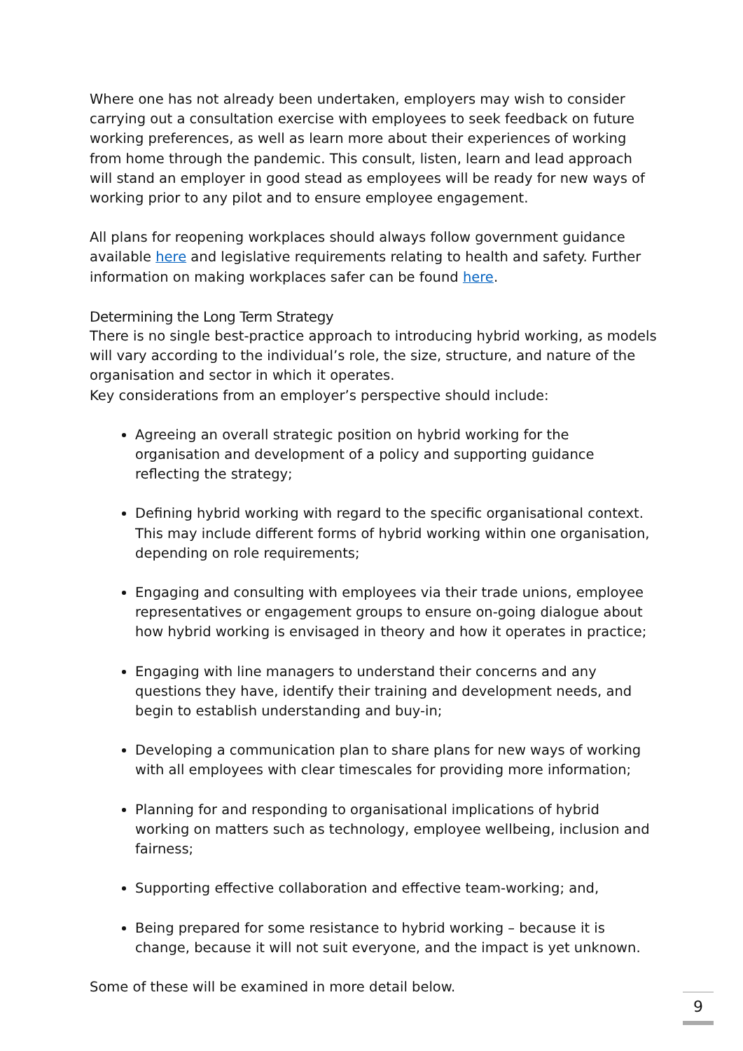Where one has not already been undertaken, employers may wish to consider carrying out a consultation exercise with employees to seek feedback on future working preferences, as well as learn more about their experiences of working from home through the pandemic. This consult, listen, learn and lead approach will stand an employer in good stead as employees will be ready for new ways of working prior to any pilot and to ensure employee engagement.
All plans for reopening workplaces should always follow government guidance available here and legislative requirements relating to health and safety. Further information on making workplaces safer can be found here.
Determining the Long Term Strategy
There is no single best-practice approach to introducing hybrid working, as models will vary according to the individual’s role, the size, structure, and nature of the organisation and sector in which it operates.
Key considerations from an employer’s perspective should include:
Agreeing an overall strategic position on hybrid working for the organisation and development of a policy and supporting guidance reflecting the strategy;
Defining hybrid working with regard to the specific organisational context. This may include different forms of hybrid working within one organisation, depending on role requirements;
Engaging and consulting with employees via their trade unions, employee representatives or engagement groups to ensure on-going dialogue about how hybrid working is envisaged in theory and how it operates in practice;
Engaging with line managers to understand their concerns and any questions they have, identify their training and development needs, and begin to establish understanding and buy-in;
Developing a communication plan to share plans for new ways of working with all employees with clear timescales for providing more information;
Planning for and responding to organisational implications of hybrid working on matters such as technology, employee wellbeing, inclusion and fairness;
Supporting effective collaboration and effective team-working; and,
Being prepared for some resistance to hybrid working – because it is change, because it will not suit everyone, and the impact is yet unknown.
Some of these will be examined in more detail below.
9